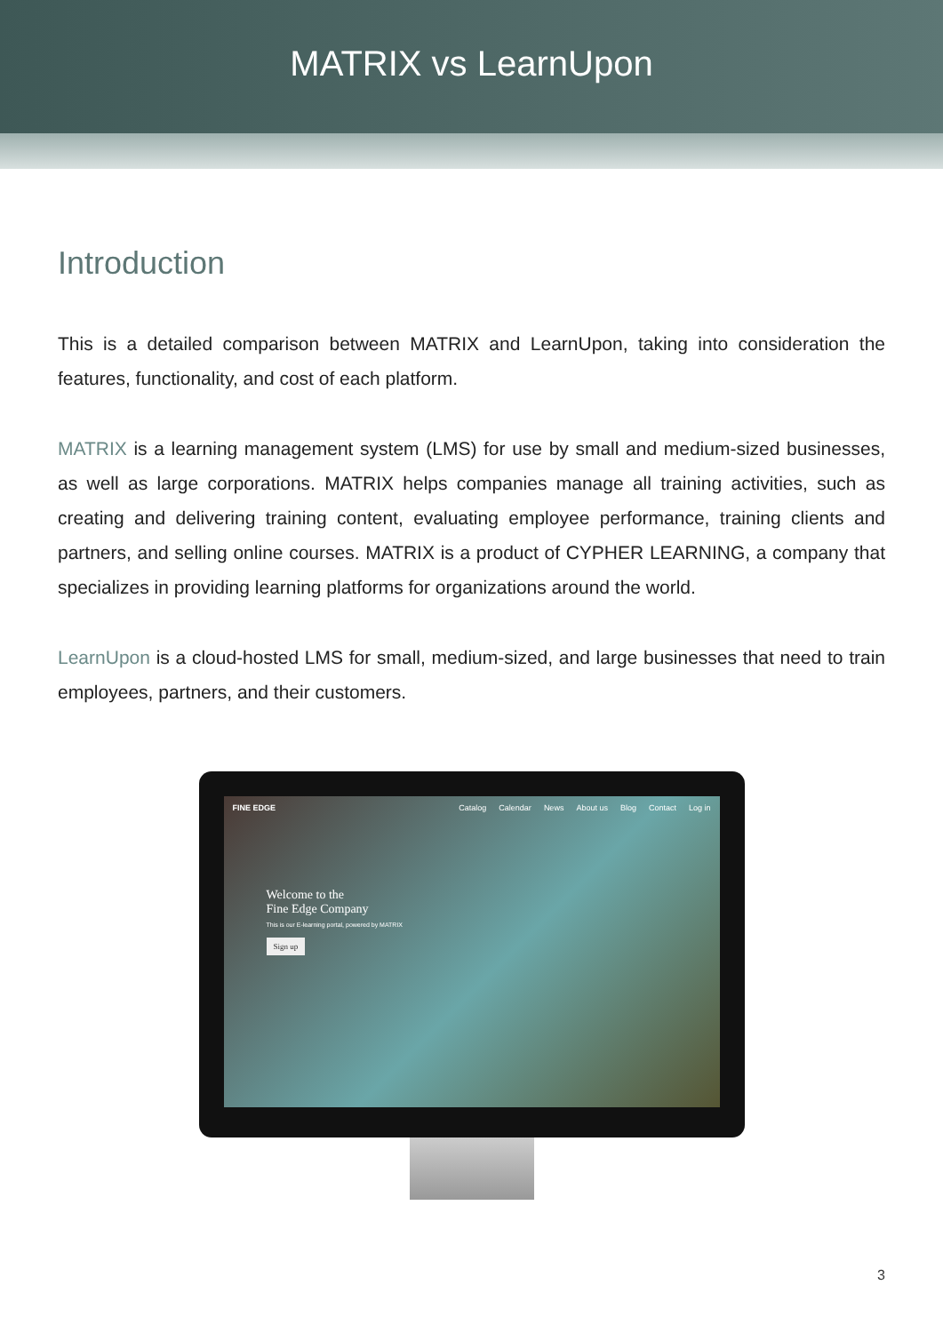MATRIX vs LearnUpon
Introduction
This is a detailed comparison between MATRIX and LearnUpon, taking into consideration the features, functionality, and cost of each platform.
MATRIX is a learning management system (LMS) for use by small and medium-sized businesses, as well as large corporations. MATRIX helps companies manage all training activities, such as creating and delivering training content, evaluating employee performance, training clients and partners, and selling online courses. MATRIX is a product of CYPHER LEARNING, a company that specializes in providing learning platforms for organizations around the world.
LearnUpon is a cloud-hosted LMS for small, medium-sized, and large businesses that need to train employees, partners, and their customers.
FINE EDGE Catalog Calendar News About us Blog Contact Log in
Welcome to the
Fine Edge Company
This is our E-learning portal, powered by MATRIX
Sign up
3